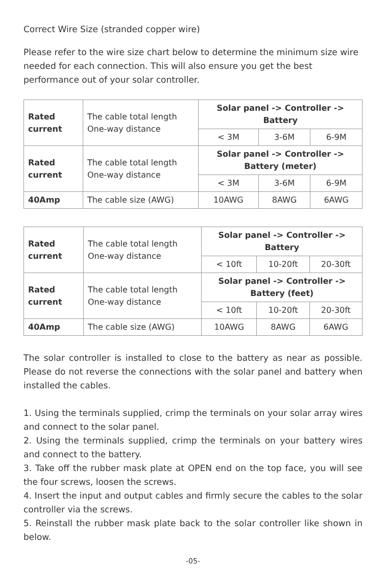Correct Wire Size (stranded copper wire)
Please refer to the wire size chart below to determine the minimum size wire needed for each connection. This will also ensure you get the best performance out of your solar controller.
| Rated current | The cable total length One-way distance | Solar panel -> Controller -> Battery | | |
| | | < 3M | 3-6M | 6-9M |
| Rated current | The cable total length One-way distance | Solar panel -> Controller -> Battery (meter) | | |
| | | < 3M | 3-6M | 6-9M |
| 40Amp | The cable size (AWG) | 10AWG | 8AWG | 6AWG |
| Rated current | The cable total length One-way distance | Solar panel -> Controller -> Battery | | |
| | | < 10ft | 10-20ft | 20-30ft |
| Rated current | The cable total length One-way distance | Solar panel -> Controller -> Battery (feet) | | |
| | | < 10ft | 10-20ft | 20-30ft |
| 40Amp | The cable size (AWG) | 10AWG | 8AWG | 6AWG |
The solar controller is installed to close to the battery as near as possible. Please do not reverse the connections with the solar panel and battery when installed the cables.
1. Using the terminals supplied, crimp the terminals on your solar array wires and connect to the solar panel.
2. Using the terminals supplied, crimp the terminals on your battery wires and connect to the battery.
3. Take off the rubber mask plate at OPEN end on the top face, you will see the four screws, loosen the screws.
4. Insert the input and output cables and firmly secure the cables to the solar controller via the screws.
5. Reinstall the rubber mask plate back to the solar controller like shown in below.
-05-